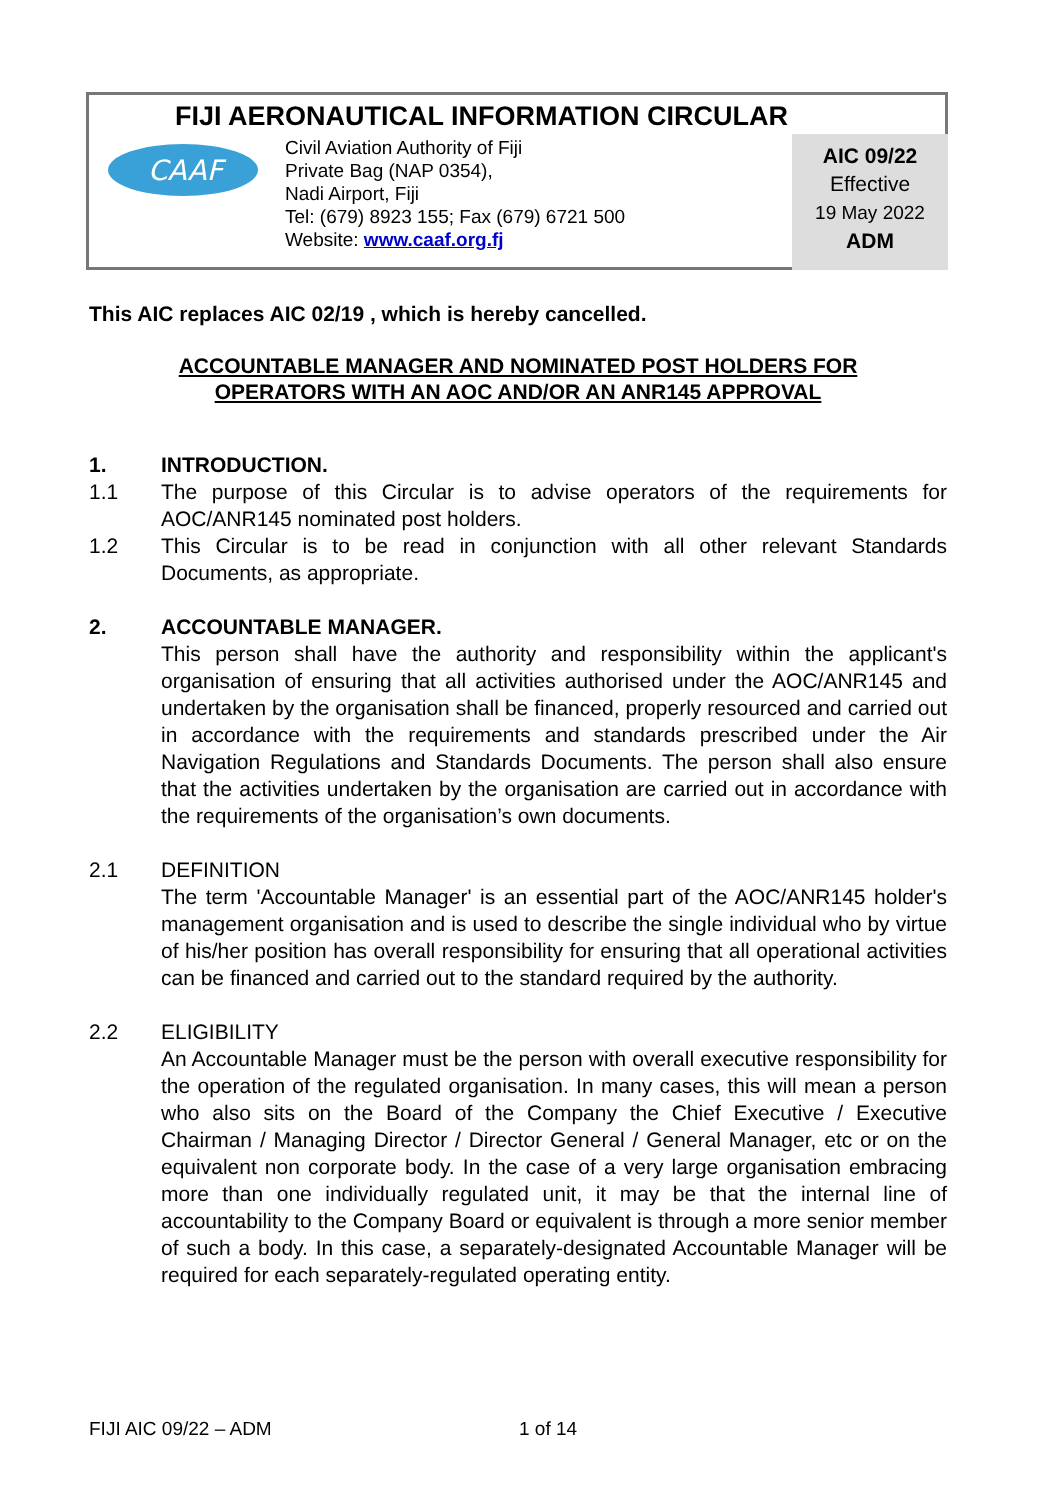FIJI AERONAUTICAL INFORMATION CIRCULAR
CAAF
Civil Aviation Authority of Fiji
Private Bag (NAP 0354),
Nadi Airport, Fiji
Tel: (679) 8923 155; Fax (679) 6721 500
Website: www.caaf.org.fj
AIC 09/22
Effective
19 May 2022
ADM
This AIC replaces AIC 02/19 , which is hereby cancelled.
ACCOUNTABLE MANAGER AND NOMINATED POST HOLDERS FOR
OPERATORS WITH AN AOC AND/OR AN ANR145 APPROVAL
1. INTRODUCTION.
1.1 The purpose of this Circular is to advise operators of the requirements for AOC/ANR145 nominated post holders.
1.2 This Circular is to be read in conjunction with all other relevant Standards Documents, as appropriate.
2. ACCOUNTABLE MANAGER.
This person shall have the authority and responsibility within the applicant's organisation of ensuring that all activities authorised under the AOC/ANR145 and undertaken by the organisation shall be financed, properly resourced and carried out in accordance with the requirements and standards prescribed under the Air Navigation Regulations and Standards Documents. The person shall also ensure that the activities undertaken by the organisation are carried out in accordance with the requirements of the organisation’s own documents.
2.1 DEFINITION
The term 'Accountable Manager' is an essential part of the AOC/ANR145 holder's management organisation and is used to describe the single individual who by virtue of his/her position has overall responsibility for ensuring that all operational activities can be financed and carried out to the standard required by the authority.
2.2 ELIGIBILITY
An Accountable Manager must be the person with overall executive responsibility for the operation of the regulated organisation. In many cases, this will mean a person who also sits on the Board of the Company the Chief Executive / Executive Chairman / Managing Director / Director General / General Manager, etc or on the equivalent non corporate body. In the case of a very large organisation embracing more than one individually regulated unit, it may be that the internal line of accountability to the Company Board or equivalent is through a more senior member of such a body. In this case, a separately-designated Accountable Manager will be required for each separately-regulated operating entity.
FIJI AIC 09/22 – ADM 1 of 14